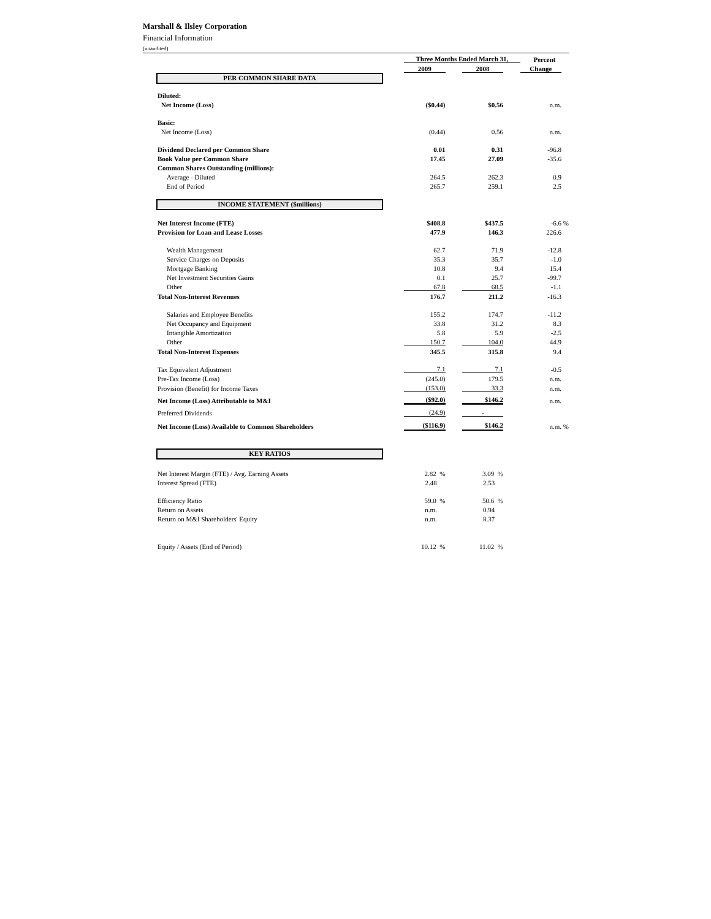Marshall & Ilsley Corporation
Financial Information
(unaudited)
| | Three Months Ended March 31, | | | | Percent | |
| --- | --- | --- | --- | --- | --- | --- |
| | 2009 | | 2008 | | Change | |
| PER COMMON SHARE DATA | | | | | | |
| Diluted: | | | | | | |
| Net Income (Loss) | ($0.44) | | $0.56 | | n.m. | |
| Basic: | | | | | | |
| Net Income (Loss) | (0.44) | | 0.56 | | n.m. | |
| Dividend Declared per Common Share | 0.01 | | 0.31 | | -96.8 | |
| Book Value per Common Share | 17.45 | | 27.09 | | -35.6 | |
| Common Shares Outstanding (millions): | | | | | | |
| Average - Diluted | 264.5 | | 262.3 | | 0.9 | |
| End of Period | 265.7 | | 259.1 | | 2.5 | |
| INCOME STATEMENT ($millions) | | | | | | |
| Net Interest Income (FTE) | $408.8 | | $437.5 | | -6.6 | % |
| Provision for Loan and Lease Losses | 477.9 | | 146.3 | | 226.6 | |
| Wealth Management | 62.7 | | 71.9 | | -12.8 | |
| Service Charges on Deposits | 35.3 | | 35.7 | | -1.0 | |
| Mortgage Banking | 10.8 | | 9.4 | | 15.4 | |
| Net Investment Securities Gains | 0.1 | | 25.7 | | -99.7 | |
| Other | 67.8 | | 68.5 | | -1.1 | |
| Total Non-Interest Revenues | 176.7 | | 211.2 | | -16.3 | |
| Salaries and Employee Benefits | 155.2 | | 174.7 | | -11.2 | |
| Net Occupancy and Equipment | 33.8 | | 31.2 | | 8.3 | |
| Intangible Amortization | 5.8 | | 5.9 | | -2.5 | |
| Other | 150.7 | | 104.0 | | 44.9 | |
| Total Non-Interest Expenses | 345.5 | | 315.8 | | 9.4 | |
| Tax Equivalent Adjustment | 7.1 | | 7.1 | | -0.5 | |
| Pre-Tax Income (Loss) | (245.0) | | 179.5 | | n.m. | |
| Provision (Benefit) for Income Taxes | (153.0) | | 33.3 | | n.m. | |
| Net Income (Loss) Attributable to M&I | ($92.0) | | $146.2 | | n.m. | |
| Preferred Dividends | (24.9) | | - | | | |
| Net Income (Loss) Available to Common Shareholders | ($116.9) | | $146.2 | | n.m. | % |
| KEY RATIOS | | | | | | |
| Net Interest Margin (FTE) / Avg. Earning Assets | 2.82 % | | 3.09 % | | | |
| Interest Spread (FTE) | 2.48 | | 2.53 | | | |
| Efficiency Ratio | 59.0 % | | 50.6 % | | | |
| Return on Assets | n.m. | | 0.94 | | | |
| Return on M&I Shareholders' Equity | n.m. | | 8.37 | | | |
| Equity / Assets (End of Period) | 10.12 % | | 11.02 % | | | |